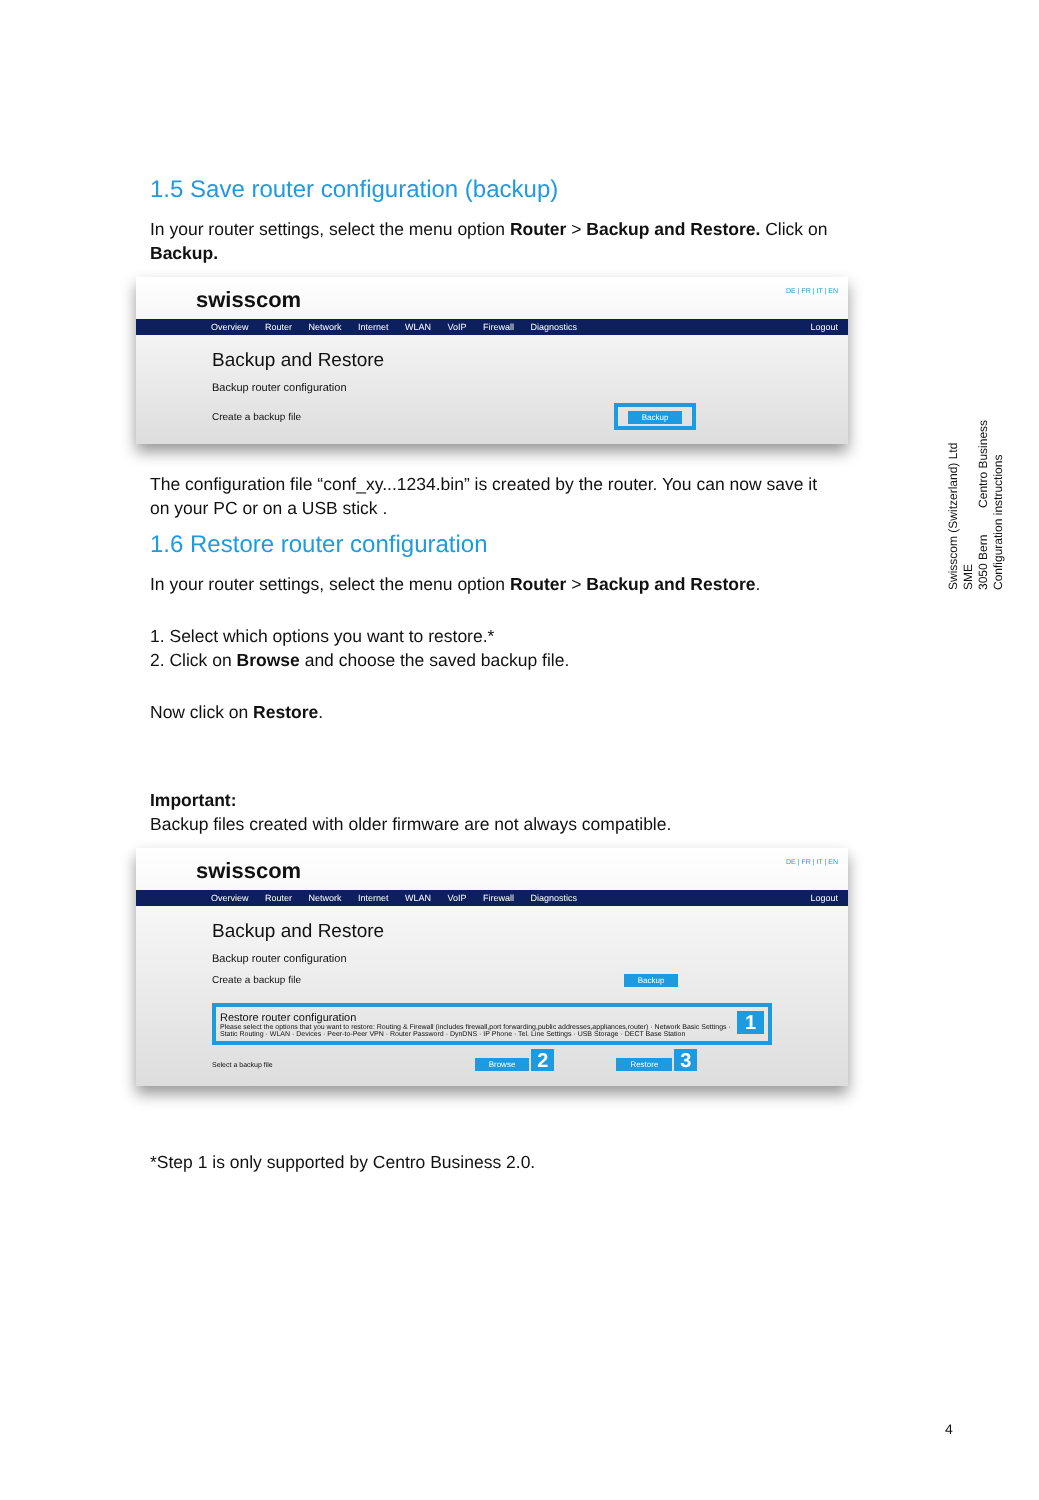Swisscom (Switzerland) Ltd
SME
3050 Bern Centro Business
Configuration instructions
1.5 Save router configuration (backup)
In your router settings, select the menu option Router > Backup and Restore. Click on Backup.
DE | FR | IT | EN
swisscom
Overview Router Network Internet WLAN VoIP Firewall Diagnostics Logout
Backup and Restore
Backup router configuration
Create a backup file Backup
The configuration file “conf_xy...1234.bin” is created by the router. You can now save it on your PC or on a USB stick .
1.6 Restore router configuration
In your router settings, select the menu option Router > Backup and Restore.
1. Select which options you want to restore.*
2. Click on Browse and choose the saved backup file.
Now click on Restore.
Important:
Backup files created with older firmware are not always compatible.
DE | FR | IT | EN
swisscom
Overview Router Network Internet WLAN VoIP Firewall Diagnostics Logout
Backup and Restore
Backup router configuration
Create a backup file Backup
Restore router configuration 1
Please select the options that you want to restore: Routing & Firewall (includes firewall,port forwarding,public addresses,appliances,router) · Network Basic Settings · Static Routing · WLAN · Devices · Peer-to-Peer VPN · Router Password · DynDNS · IP Phone · Tel. Line Settings · USB Storage · DECT Base Station
Select a backup file Browse 2 Restore 3
*Step 1 is only supported by Centro Business 2.0.
4